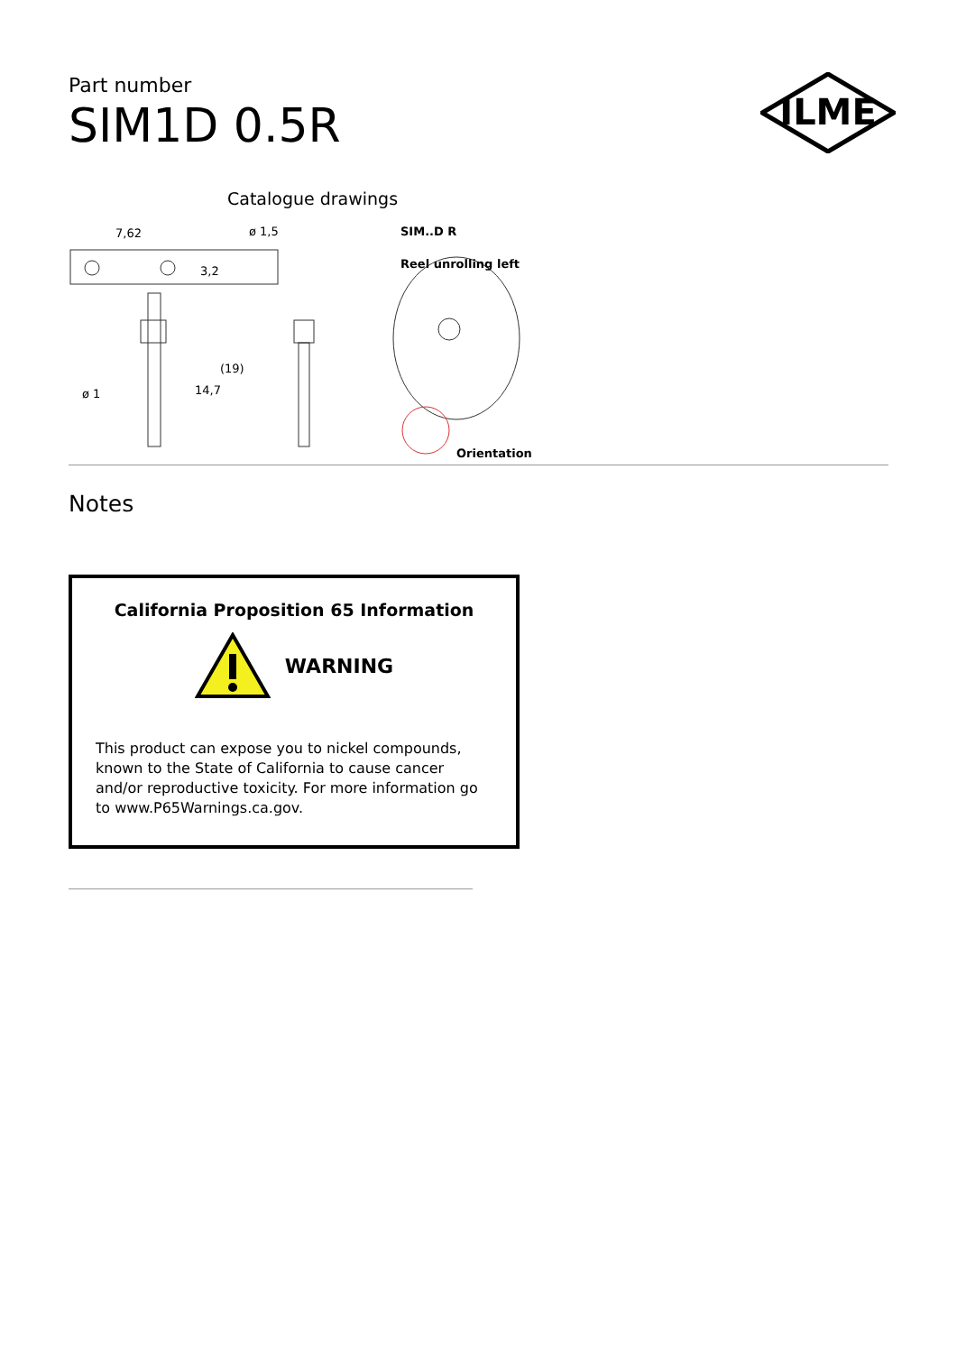Part number
SIM1D 0.5R
ILME
Catalogue drawings
7,62
ø 1,5
3,2
(19)
14,7
ø 1
SIM..D R
Reel unrolling left
Orientation
Notes
California Proposition 65 Information
WARNING
This product can expose you to nickel compounds, known to the State of California to cause cancer and/or reproductive toxicity. For more information go to www.P65Warnings.ca.gov.